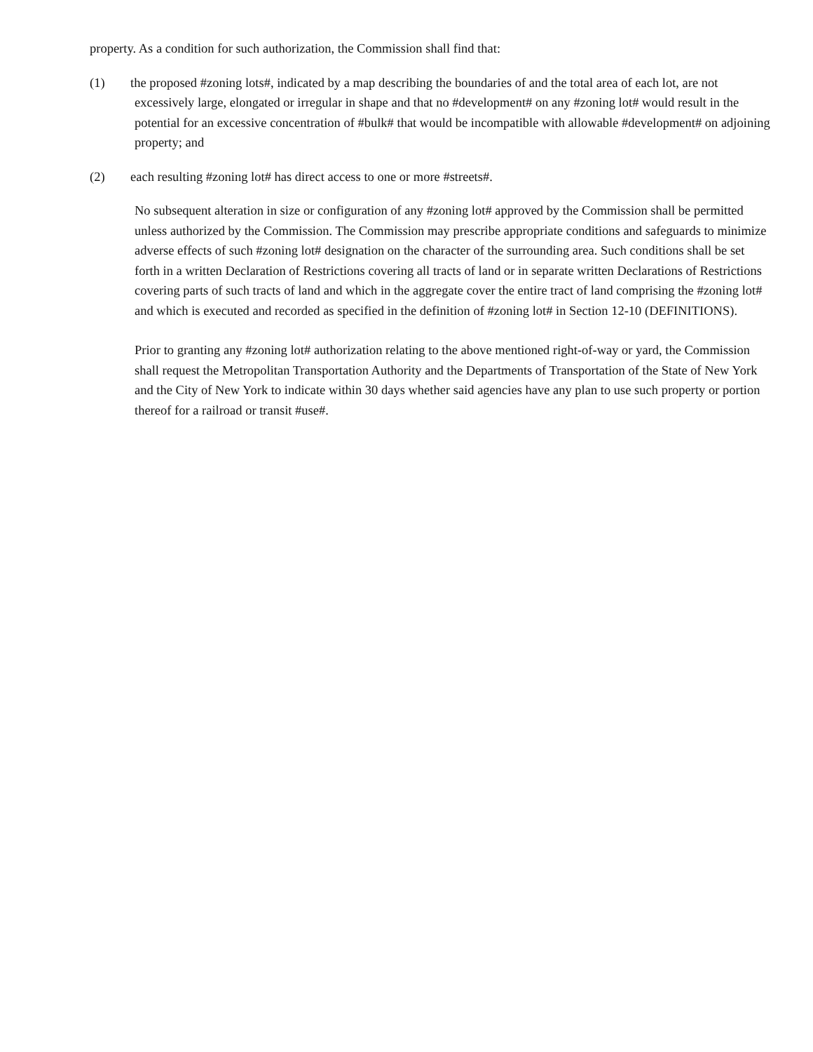property. As a condition for such authorization, the Commission shall find that:
(1) the proposed #zoning lots#, indicated by a map describing the boundaries of and the total area of each lot, are not
excessively large, elongated or irregular in shape and that no #development# on any #zoning lot# would result in the potential for an excessive concentration of #bulk# that would be incompatible with allowable #development# on adjoining property; and
(2) each resulting #zoning lot# has direct access to one or more #streets#.
No subsequent alteration in size or configuration of any #zoning lot# approved by the Commission shall be permitted unless authorized by the Commission. The Commission may prescribe appropriate conditions and safeguards to minimize adverse effects of such #zoning lot# designation on the character of the surrounding area. Such conditions shall be set forth in a written Declaration of Restrictions covering all tracts of land or in separate written Declarations of Restrictions covering parts of such tracts of land and which in the aggregate cover the entire tract of land comprising the #zoning lot# and which is executed and recorded as specified in the definition of #zoning lot# in Section 12-10 (DEFINITIONS).
Prior to granting any #zoning lot# authorization relating to the above mentioned right-of-way or yard, the Commission shall request the Metropolitan Transportation Authority and the Departments of Transportation of the State of New York and the City of New York to indicate within 30 days whether said agencies have any plan to use such property or portion thereof for a railroad or transit #use#.